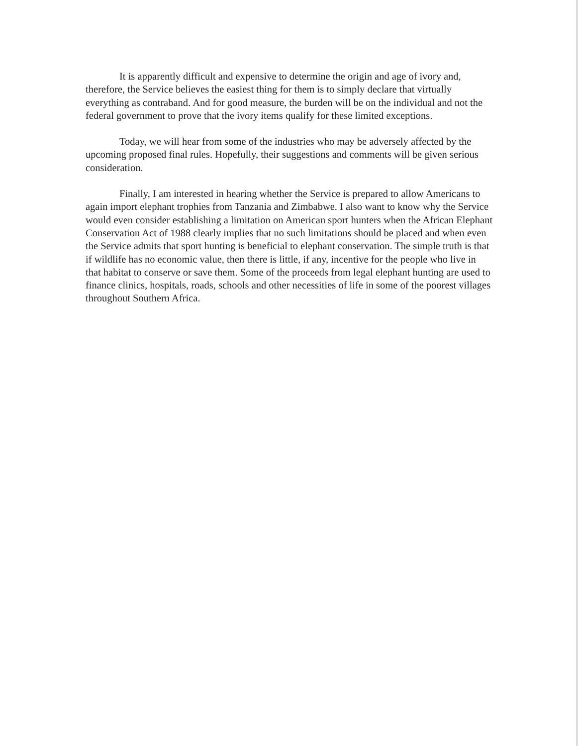It is apparently difficult and expensive to determine the origin and age of ivory and, therefore, the Service believes the easiest thing for them is to simply declare that virtually everything as contraband. And for good measure, the burden will be on the individual and not the federal government to prove that the ivory items qualify for these limited exceptions.
Today, we will hear from some of the industries who may be adversely affected by the upcoming proposed final rules. Hopefully, their suggestions and comments will be given serious consideration.
Finally, I am interested in hearing whether the Service is prepared to allow Americans to again import elephant trophies from Tanzania and Zimbabwe. I also want to know why the Service would even consider establishing a limitation on American sport hunters when the African Elephant Conservation Act of 1988 clearly implies that no such limitations should be placed and when even the Service admits that sport hunting is beneficial to elephant conservation. The simple truth is that if wildlife has no economic value, then there is little, if any, incentive for the people who live in that habitat to conserve or save them. Some of the proceeds from legal elephant hunting are used to finance clinics, hospitals, roads, schools and other necessities of life in some of the poorest villages throughout Southern Africa.